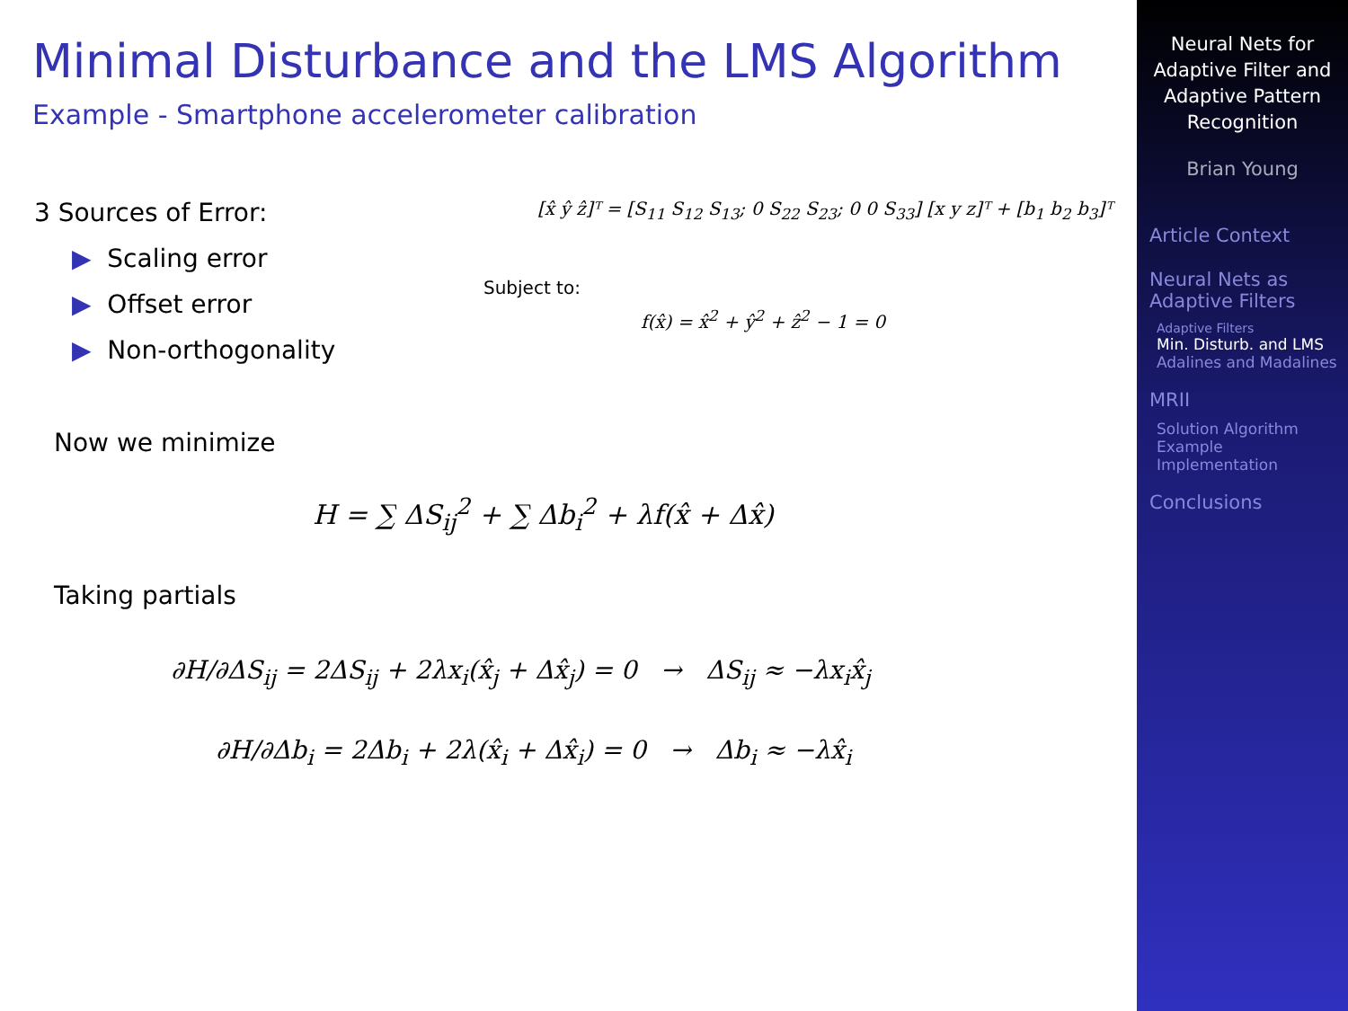Minimal Disturbance and the LMS Algorithm
Example - Smartphone accelerometer calibration
3 Sources of Error:
▶ Scaling error
▶ Offset error
▶ Non-orthogonality
[x̂ ŷ ẑ]ᵀ = [S<sub>11</sub> S<sub>12</sub> S<sub>13</sub>; 0 S<sub>22</sub> S<sub>23</sub>; 0 0 S<sub>33</sub>] [x y z]ᵀ + [b<sub>1</sub> b<sub>2</sub> b<sub>3</sub>]ᵀ
Subject to:
f(x̂) = x̂<sup>2</sup> + ŷ<sup>2</sup> + ẑ<sup>2</sup> − 1 = 0
Now we minimize
H = ∑ ΔS<sub>ij</sub><sup>2</sup> + ∑ Δb<sub>i</sub><sup>2</sup> + λf(x̂ + Δx̂)
Taking partials
∂H/∂ΔS<sub>ij</sub> = 2ΔS<sub>ij</sub> + 2λx<sub>i</sub>(x̂<sub>j</sub> + Δx̂<sub>j</sub>) = 0 → ΔS<sub>ij</sub> ≈ −λx<sub>i</sub>x̂<sub>j</sub>
∂H/∂Δb<sub>i</sub> = 2Δb<sub>i</sub> + 2λ(x̂<sub>i</sub> + Δx̂<sub>i</sub>) = 0 → Δb<sub>i</sub> ≈ −λx̂<sub>i</sub>
Neural Nets for Adaptive Filter and Adaptive Pattern Recognition
Brian Young
Article Context
Neural Nets as Adaptive Filters
Adaptive Filters
Min. Disturb. and LMS
Adalines and Madalines
MRII
Solution Algorithm
Example Implementation
Conclusions